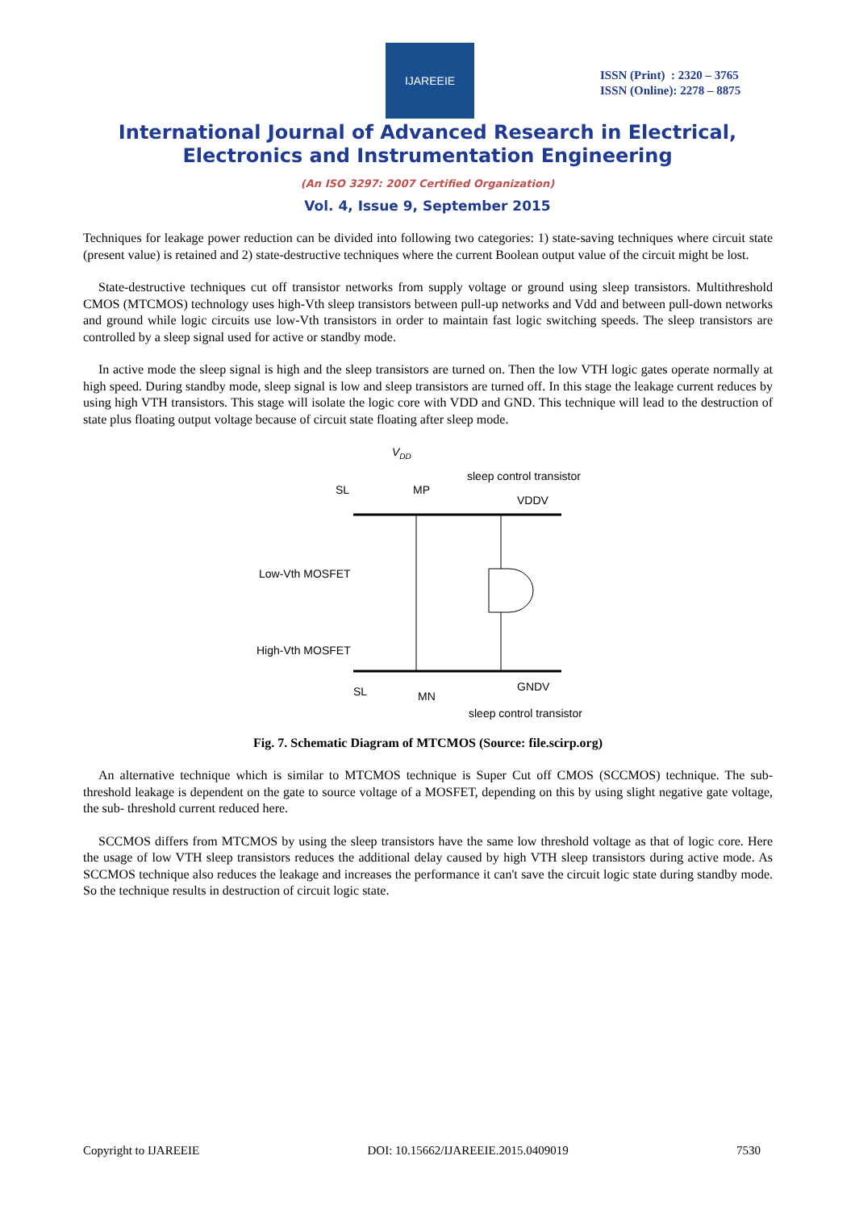IJAREEIE
ISSN (Print) : 2320 – 3765
ISSN (Online): 2278 – 8875
International Journal of Advanced Research in Electrical,
Electronics and Instrumentation Engineering
(An ISO 3297: 2007 Certified Organization)
Vol. 4, Issue 9, September 2015
Techniques for leakage power reduction can be divided into following two categories: 1) state-saving techniques where circuit state (present value) is retained and 2) state-destructive techniques where the current Boolean output value of the circuit might be lost.
State-destructive techniques cut off transistor networks from supply voltage or ground using sleep transistors. Multithreshold CMOS (MTCMOS) technology uses high-Vth sleep transistors between pull-up networks and Vdd and between pull-down networks and ground while logic circuits use low-Vth transistors in order to maintain fast logic switching speeds. The sleep transistors are controlled by a sleep signal used for active or standby mode.
In active mode the sleep signal is high and the sleep transistors are turned on. Then the low VTH logic gates operate normally at high speed. During standby mode, sleep signal is low and sleep transistors are turned off. In this stage the leakage current reduces by using high VTH transistors. This stage will isolate the logic core with VDD and GND. This technique will lead to the destruction of state plus floating output voltage because of circuit state floating after sleep mode.
VDD
SL
MP
sleep control transistor
VDDV
Low-Vth MOSFET
High-Vth MOSFET
SL
MN
GNDV
sleep control transistor
Fig. 7. Schematic Diagram of MTCMOS (Source: file.scirp.org)
An alternative technique which is similar to MTCMOS technique is Super Cut off CMOS (SCCMOS) technique. The sub-threshold leakage is dependent on the gate to source voltage of a MOSFET, depending on this by using slight negative gate voltage, the sub- threshold current reduced here.
SCCMOS differs from MTCMOS by using the sleep transistors have the same low threshold voltage as that of logic core. Here the usage of low VTH sleep transistors reduces the additional delay caused by high VTH sleep transistors during active mode. As SCCMOS technique also reduces the leakage and increases the performance it can't save the circuit logic state during standby mode. So the technique results in destruction of circuit logic state.
Copyright to IJAREEIE DOI: 10.15662/IJAREEIE.2015.0409019 7530